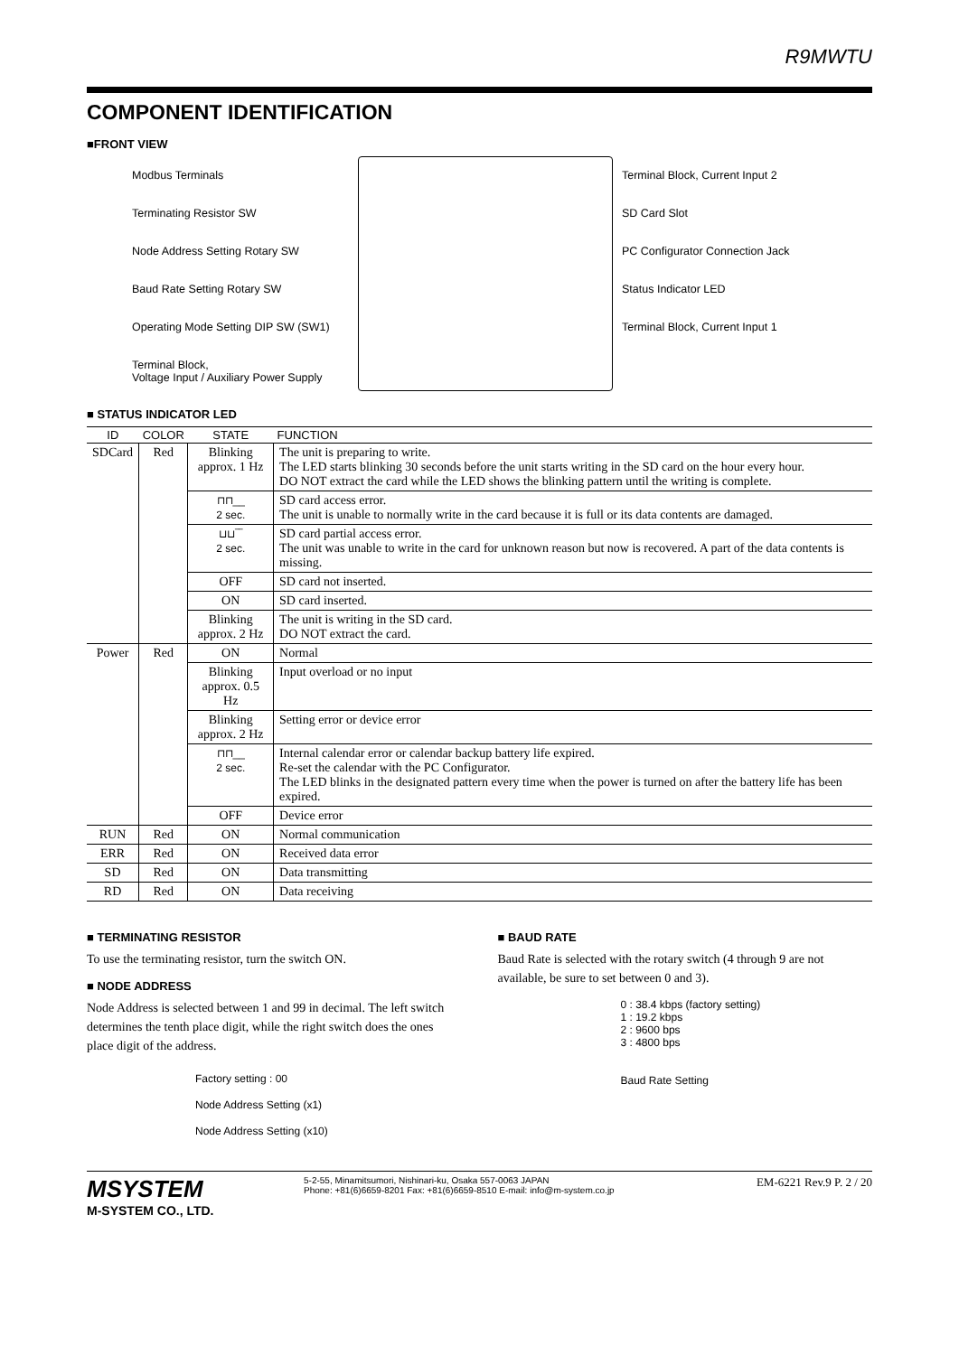R9MWTU
COMPONENT IDENTIFICATION
■FRONT VIEW
Modbus Terminals
Terminating Resistor SW
Node Address Setting Rotary SW
Baud Rate Setting Rotary SW
Operating Mode Setting DIP SW (SW1)
Terminal Block,
Voltage Input / Auxiliary Power Supply
Terminal Block, Current Input 2
SD Card Slot
PC Configurator Connection Jack
Status Indicator LED
Terminal Block, Current Input 1
■ STATUS INDICATOR LED
| ID | COLOR | STATE | FUNCTION |
| --- | --- | --- | --- |
| SDCard | Red | Blinking approx. 1 Hz | The unit is preparing to write. The LED starts blinking 30 seconds before the unit starts writing in the SD card on the hour every hour. DO NOT extract the card while the LED shows the blinking pattern until the writing is complete. |
| | | ⊓⊓__ 2 sec. | SD card access error. The unit is unable to normally write in the card because it is full or its data contents are damaged. |
| | | ⊔⊔‾‾ 2 sec. | SD card partial access error. The unit was unable to write in the card for unknown reason but now is recovered. A part of the data contents is missing. |
| | | OFF | SD card not inserted. |
| | | ON | SD card inserted. |
| | | Blinking approx. 2 Hz | The unit is writing in the SD card. DO NOT extract the card. |
| Power | Red | ON | Normal |
| | | Blinking approx. 0.5 Hz | Input overload or no input |
| | | Blinking approx. 2 Hz | Setting error or device error |
| | | ⊓⊓__ 2 sec. | Internal calendar error or calendar backup battery life expired. Re-set the calendar with the PC Configurator. The LED blinks in the designated pattern every time when the power is turned on after the battery life has been expired. |
| | | OFF | Device error |
| RUN | Red | ON | Normal communication |
| ERR | Red | ON | Received data error |
| SD | Red | ON | Data transmitting |
| RD | Red | ON | Data receiving |
■ TERMINATING RESISTOR
To use the terminating resistor, turn the switch ON.
■ NODE ADDRESS
Node Address is selected between 1 and 99 in decimal. The left switch determines the tenth place digit, while the right switch does the ones place digit of the address.
Factory setting : 00
Node Address Setting (x1)
Node Address Setting (x10)
■ BAUD RATE
Baud Rate is selected with the rotary switch (4 through 9 are not available, be sure to set between 0 and 3).
0 : 38.4 kbps (factory setting)
1 : 19.2 kbps
2 : 9600 bps
3 : 4800 bps
Baud Rate Setting
MSYSTEM
M-SYSTEM CO., LTD.
5-2-55, Minamitsumori, Nishinari-ku, Osaka 557-0063 JAPAN
Phone: +81(6)6659-8201 Fax: +81(6)6659-8510 E-mail: info@m-system.co.jp
EM-6221 Rev.9 P. 2 / 20